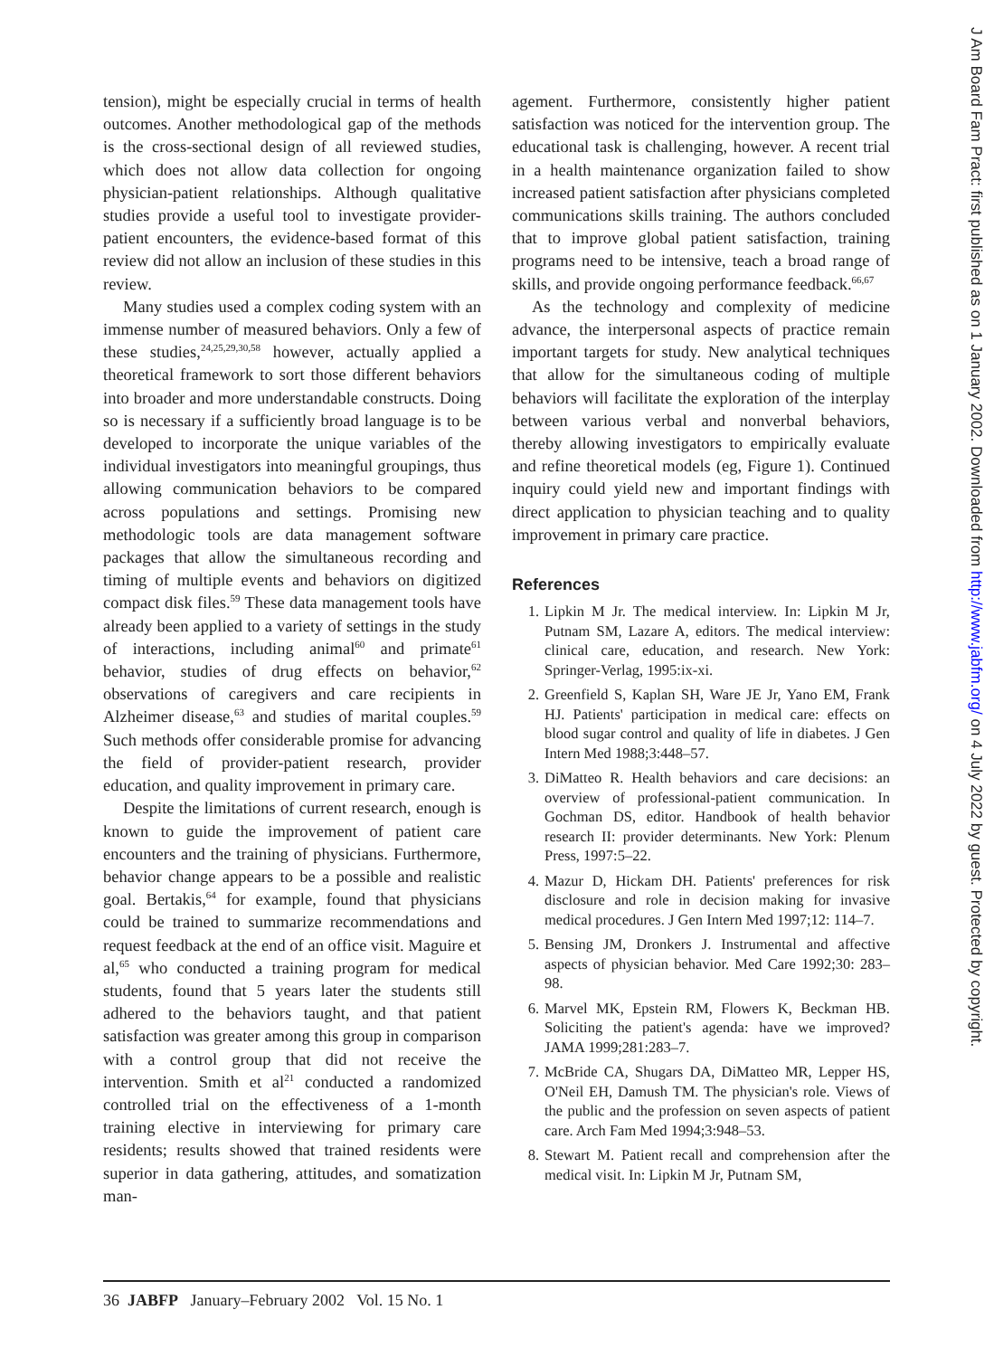tension), might be especially crucial in terms of health outcomes. Another methodological gap of the methods is the cross-sectional design of all reviewed studies, which does not allow data collection for ongoing physician-patient relationships. Although qualitative studies provide a useful tool to investigate provider-patient encounters, the evidence-based format of this review did not allow an inclusion of these studies in this review.
Many studies used a complex coding system with an immense number of measured behaviors. Only a few of these studies,<sup>24,25,29,30,58</sup> however, actually applied a theoretical framework to sort those different behaviors into broader and more understandable constructs. Doing so is necessary if a sufficiently broad language is to be developed to incorporate the unique variables of the individual investigators into meaningful groupings, thus allowing communication behaviors to be compared across populations and settings. Promising new methodologic tools are data management software packages that allow the simultaneous recording and timing of multiple events and behaviors on digitized compact disk files.<sup>59</sup> These data management tools have already been applied to a variety of settings in the study of interactions, including animal<sup>60</sup> and primate<sup>61</sup> behavior, studies of drug effects on behavior,<sup>62</sup> observations of caregivers and care recipients in Alzheimer disease,<sup>63</sup> and studies of marital couples.<sup>59</sup> Such methods offer considerable promise for advancing the field of provider-patient research, provider education, and quality improvement in primary care.
Despite the limitations of current research, enough is known to guide the improvement of patient care encounters and the training of physicians. Furthermore, behavior change appears to be a possible and realistic goal. Bertakis,<sup>64</sup> for example, found that physicians could be trained to summarize recommendations and request feedback at the end of an office visit. Maguire et al,<sup>65</sup> who conducted a training program for medical students, found that 5 years later the students still adhered to the behaviors taught, and that patient satisfaction was greater among this group in comparison with a control group that did not receive the intervention. Smith et al<sup>21</sup> conducted a randomized controlled trial on the effectiveness of a 1-month training elective in interviewing for primary care residents; results showed that trained residents were superior in data gathering, attitudes, and somatization man-
agement. Furthermore, consistently higher patient satisfaction was noticed for the intervention group. The educational task is challenging, however. A recent trial in a health maintenance organization failed to show increased patient satisfaction after physicians completed communications skills training. The authors concluded that to improve global patient satisfaction, training programs need to be intensive, teach a broad range of skills, and provide ongoing performance feedback.<sup>66,67</sup>
As the technology and complexity of medicine advance, the interpersonal aspects of practice remain important targets for study. New analytical techniques that allow for the simultaneous coding of multiple behaviors will facilitate the exploration of the interplay between various verbal and nonverbal behaviors, thereby allowing investigators to empirically evaluate and refine theoretical models (eg, Figure 1). Continued inquiry could yield new and important findings with direct application to physician teaching and to quality improvement in primary care practice.
References
1. Lipkin M Jr. The medical interview. In: Lipkin M Jr, Putnam SM, Lazare A, editors. The medical interview: clinical care, education, and research. New York: Springer-Verlag, 1995:ix-xi.
2. Greenfield S, Kaplan SH, Ware JE Jr, Yano EM, Frank HJ. Patients' participation in medical care: effects on blood sugar control and quality of life in diabetes. J Gen Intern Med 1988;3:448–57.
3. DiMatteo R. Health behaviors and care decisions: an overview of professional-patient communication. In Gochman DS, editor. Handbook of health behavior research II: provider determinants. New York: Plenum Press, 1997:5–22.
4. Mazur D, Hickam DH. Patients' preferences for risk disclosure and role in decision making for invasive medical procedures. J Gen Intern Med 1997;12: 114–7.
5. Bensing JM, Dronkers J. Instrumental and affective aspects of physician behavior. Med Care 1992;30: 283–98.
6. Marvel MK, Epstein RM, Flowers K, Beckman HB. Soliciting the patient's agenda: have we improved? JAMA 1999;281:283–7.
7. McBride CA, Shugars DA, DiMatteo MR, Lepper HS, O'Neil EH, Damush TM. The physician's role. Views of the public and the profession on seven aspects of patient care. Arch Fam Med 1994;3:948–53.
8. Stewart M. Patient recall and comprehension after the medical visit. In: Lipkin M Jr, Putnam SM,
J Am Board Fam Pract: first published as on 1 January 2002. Downloaded from http://www.jabfm.org/ on 4 July 2022 by guest. Protected by copyright.
36 JABFP January–February 2002 Vol. 15 No. 1